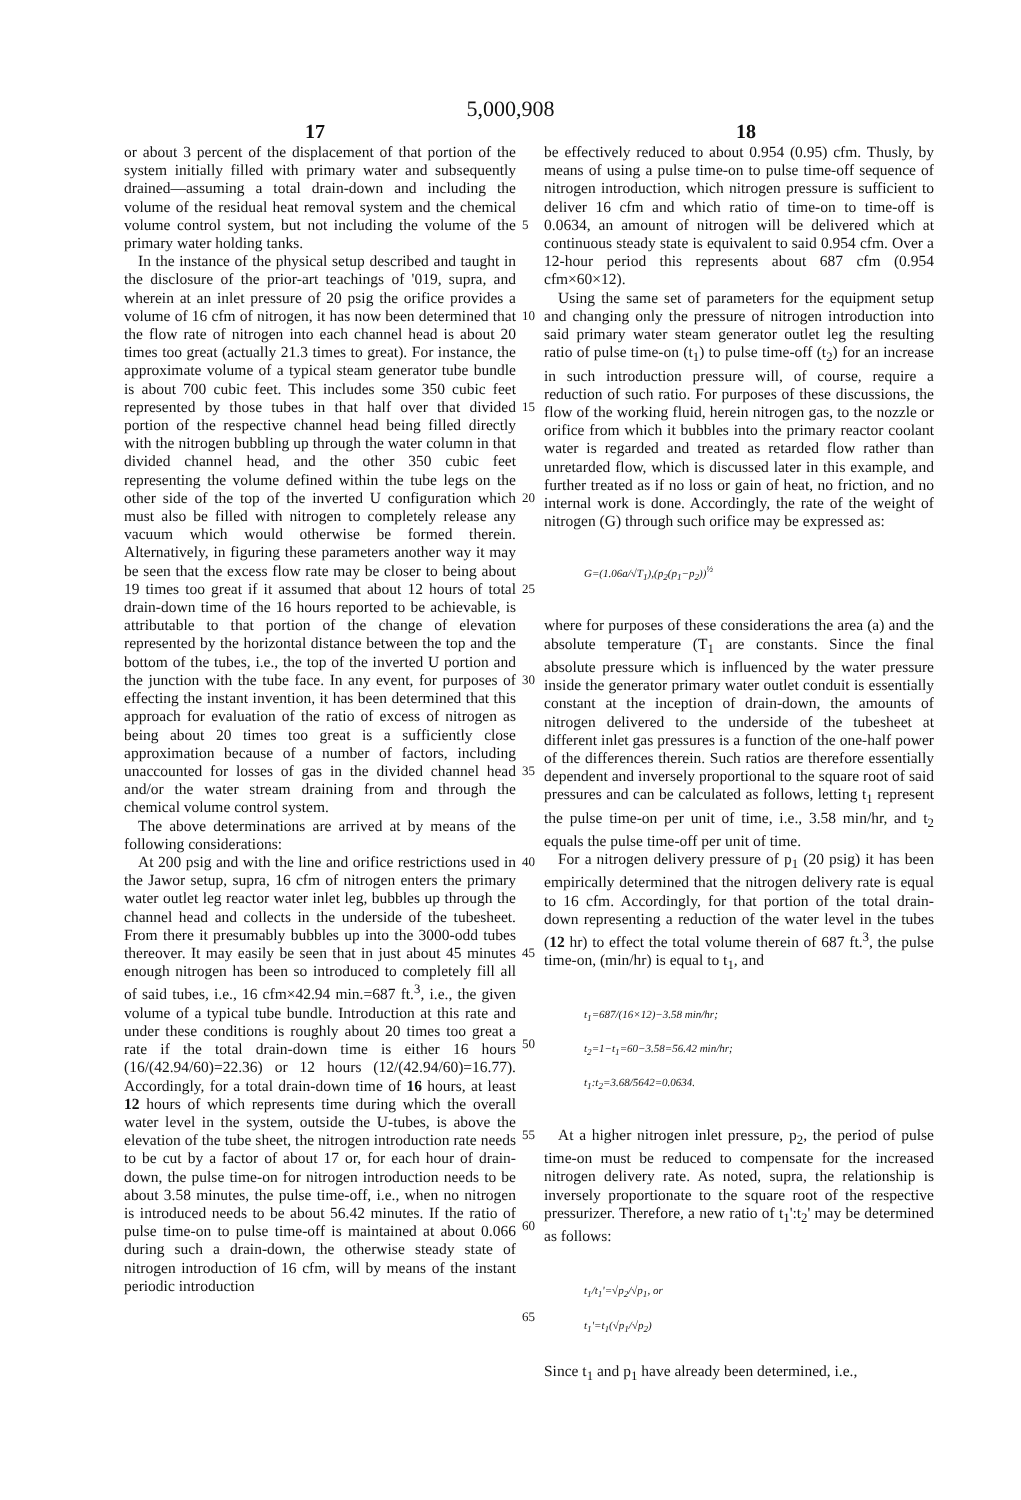5,000,908
17 18
or about 3 percent of the displacement of that portion of the system initially filled with primary water and subsequently drained—assuming a total drain-down and including the volume of the residual heat removal system and the chemical volume control system, but not including the volume of the primary water holding tanks.
In the instance of the physical setup described and taught in the disclosure of the prior-art teachings of '019, supra, and wherein at an inlet pressure of 20 psig the orifice provides a volume of 16 cfm of nitrogen, it has now been determined that the flow rate of nitrogen into each channel head is about 20 times too great (actually 21.3 times to great). For instance, the approximate volume of a typical steam generator tube bundle is about 700 cubic feet. This includes some 350 cubic feet represented by those tubes in that half over that divided portion of the respective channel head being filled directly with the nitrogen bubbling up through the water column in that divided channel head, and the other 350 cubic feet representing the volume defined within the tube legs on the other side of the top of the inverted U configuration which must also be filled with nitrogen to completely release any vacuum which would otherwise be formed therein. Alternatively, in figuring these parameters another way it may be seen that the excess flow rate may be closer to being about 19 times too great if it assumed that about 12 hours of total drain-down time of the 16 hours reported to be achievable, is attributable to that portion of the change of elevation represented by the horizontal distance between the top and the bottom of the tubes, i.e., the top of the inverted U portion and the junction with the tube face. In any event, for purposes of effecting the instant invention, it has been determined that this approach for evaluation of the ratio of excess of nitrogen as being about 20 times too great is a sufficiently close approximation because of a number of factors, including unaccounted for losses of gas in the divided channel head and/or the water stream draining from and through the chemical volume control system.
The above determinations are arrived at by means of the following considerations:
At 200 psig and with the line and orifice restrictions used in the Jawor setup, supra, 16 cfm of nitrogen enters the primary water outlet leg reactor water inlet leg, bubbles up through the channel head and collects in the underside of the tubesheet. From there it presumably bubbles up into the 3000-odd tubes thereover. It may easily be seen that in just about 45 minutes enough nitrogen has been so introduced to completely fill all of said tubes, i.e., 16 cfm×42.94 min.=687 ft.<sup>3</sup>, i.e., the given volume of a typical tube bundle. Introduction at this rate and under these conditions is roughly about 20 times too great a rate if the total drain-down time is either 16 hours (16/(42.94/60)=22.36) or 12 hours (12/(42.94/60)=16.77). Accordingly, for a total drain-down time of 16 hours, at least 12 hours of which represents time during which the overall water level in the system, outside the U-tubes, is above the elevation of the tube sheet, the nitrogen introduction rate needs to be cut by a factor of about 17 or, for each hour of drain-down, the pulse time-on for nitrogen introduction needs to be about 3.58 minutes, the pulse time-off, i.e., when no nitrogen is introduced needs to be about 56.42 minutes. If the ratio of pulse time-on to pulse time-off is maintained at about 0.066 during such a drain-down, the otherwise steady state of nitrogen introduction of 16 cfm, will by means of the instant periodic introduction
5
10
15
20
25
30
35
40
45
50
55
60
65
be effectively reduced to about 0.954 (0.95) cfm. Thusly, by means of using a pulse time-on to pulse time-off sequence of nitrogen introduction, which nitrogen pressure is sufficient to deliver 16 cfm and which ratio of time-on to time-off is 0.0634, an amount of nitrogen will be delivered which at continuous steady state is equivalent to said 0.954 cfm. Over a 12-hour period this represents about 687 cfm (0.954 cfm×60×12).
Using the same set of parameters for the equipment setup and changing only the pressure of nitrogen introduction into said primary water steam generator outlet leg the resulting ratio of pulse time-on (t<sub>1</sub>) to pulse time-off (t<sub>2</sub>) for an increase in such introduction pressure will, of course, require a reduction of such ratio. For purposes of these discussions, the flow of the working fluid, herein nitrogen gas, to the nozzle or orifice from which it bubbles into the primary reactor coolant water is regarded and treated as retarded flow rather than unretarded flow, which is discussed later in this example, and further treated as if no loss or gain of heat, no friction, and no internal work is done. Accordingly, the rate of the weight of nitrogen (G) through such orifice may be expressed as:
G=(1.06a/√T<sub>1</sub>),(p<sub>2</sub>(p<sub>1</sub>−p<sub>2</sub>))<sup>½</sup>
where for purposes of these considerations the area (a) and the absolute temperature (T<sub>1</sub> are constants. Since the final absolute pressure which is influenced by the water pressure inside the generator primary water outlet conduit is essentially constant at the inception of drain-down, the amounts of nitrogen delivered to the underside of the tubesheet at different inlet gas pressures is a function of the one-half power of the differences therein. Such ratios are therefore essentially dependent and inversely proportional to the square root of said pressures and can be calculated as follows, letting t<sub>1</sub> represent the pulse time-on per unit of time, i.e., 3.58 min/hr, and t<sub>2</sub> equals the pulse time-off per unit of time.
For a nitrogen delivery pressure of p<sub>1</sub> (20 psig) it has been empirically determined that the nitrogen delivery rate is equal to 16 cfm. Accordingly, for that portion of the total drain-down representing a reduction of the water level in the tubes (12 hr) to effect the total volume therein of 687 ft.<sup>3</sup>, the pulse time-on, (min/hr) is equal to t<sub>1</sub>, and
t<sub>1</sub>=687/(16×12)−3.58 min/hr;
t<sub>2</sub>=1−t<sub>1</sub>=60−3.58=56.42 min/hr;
t<sub>1</sub>:t<sub>2</sub>=3.68/5642=0.0634.
At a higher nitrogen inlet pressure, p<sub>2</sub>, the period of pulse time-on must be reduced to compensate for the increased nitrogen delivery rate. As noted, supra, the relationship is inversely proportionate to the square root of the respective pressurizer. Therefore, a new ratio of t<sub>1</sub>':t<sub>2</sub>' may be determined as follows:
t<sub>1</sub>/t<sub>1</sub>'=√p<sub>2</sub>/√p<sub>1</sub>, or
t<sub>1</sub>'=t<sub>1</sub>(√p<sub>1</sub>/√p<sub>2</sub>)
Since t<sub>1</sub> and p<sub>1</sub> have already been determined, i.e.,